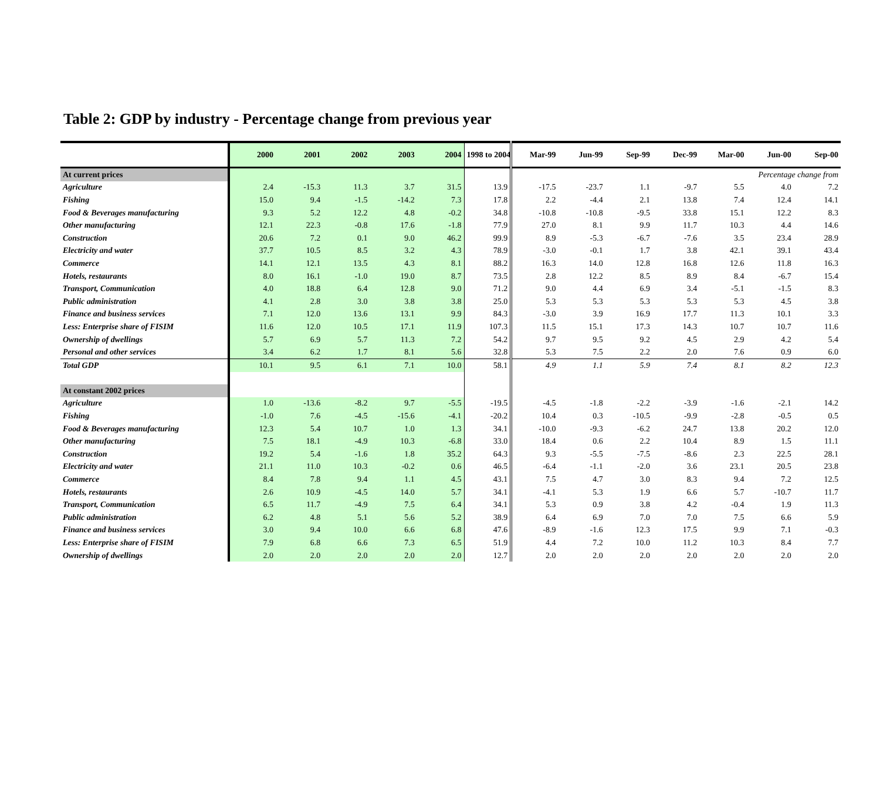Table 2: GDP by industry - Percentage change from previous year
| | 2000 | 2001 | 2002 | 2003 | 2004 | 1998 to 2004 | Mar-99 | Jun-99 | Sep-99 | Dec-99 | Mar-00 | Jun-00 | Sep-00 |
| --- | --- | --- | --- | --- | --- | --- | --- | --- | --- | --- | --- | --- | --- |
| At current prices | | | | | | | Percentage change from | | | | | | |
| Agriculture | 2.4 | -15.3 | 11.3 | 3.7 | 31.5 | 13.9 | -17.5 | -23.7 | 1.1 | -9.7 | 5.5 | 4.0 | 7.2 |
| Fishing | 15.0 | 9.4 | -1.5 | -14.2 | 7.3 | 17.8 | 2.2 | -4.4 | 2.1 | 13.8 | 7.4 | 12.4 | 14.1 |
| Food & Beverages manufacturing | 9.3 | 5.2 | 12.2 | 4.8 | -0.2 | 34.8 | -10.8 | -10.8 | -9.5 | 33.8 | 15.1 | 12.2 | 8.3 |
| Other manufacturing | 12.1 | 22.3 | -0.8 | 17.6 | -1.8 | 77.9 | 27.0 | 8.1 | 9.9 | 11.7 | 10.3 | 4.4 | 14.6 |
| Construction | 20.6 | 7.2 | 0.1 | 9.0 | 46.2 | 99.9 | 8.9 | -5.3 | -6.7 | -7.6 | 3.5 | 23.4 | 28.9 |
| Electricity and water | 37.7 | 10.5 | 8.5 | 3.2 | 4.3 | 78.9 | -3.0 | -0.1 | 1.7 | 3.8 | 42.1 | 39.1 | 43.4 |
| Commerce | 14.1 | 12.1 | 13.5 | 4.3 | 8.1 | 88.2 | 16.3 | 14.0 | 12.8 | 16.8 | 12.6 | 11.8 | 16.3 |
| Hotels, restaurants | 8.0 | 16.1 | -1.0 | 19.0 | 8.7 | 73.5 | 2.8 | 12.2 | 8.5 | 8.9 | 8.4 | -6.7 | 15.4 |
| Transport, Communication | 4.0 | 18.8 | 6.4 | 12.8 | 9.0 | 71.2 | 9.0 | 4.4 | 6.9 | 3.4 | -5.1 | -1.5 | 8.3 |
| Public administration | 4.1 | 2.8 | 3.0 | 3.8 | 3.8 | 25.0 | 5.3 | 5.3 | 5.3 | 5.3 | 5.3 | 4.5 | 3.8 |
| Finance and business services | 7.1 | 12.0 | 13.6 | 13.1 | 9.9 | 84.3 | -3.0 | 3.9 | 16.9 | 17.7 | 11.3 | 10.1 | 3.3 |
| Less: Enterprise share of FISIM | 11.6 | 12.0 | 10.5 | 17.1 | 11.9 | 107.3 | 11.5 | 15.1 | 17.3 | 14.3 | 10.7 | 10.7 | 11.6 |
| Ownership of dwellings | 5.7 | 6.9 | 5.7 | 11.3 | 7.2 | 54.2 | 9.7 | 9.5 | 9.2 | 4.5 | 2.9 | 4.2 | 5.4 |
| Personal and other services | 3.4 | 6.2 | 1.7 | 8.1 | 5.6 | 32.8 | 5.3 | 7.5 | 2.2 | 2.0 | 7.6 | 0.9 | 6.0 |
| Total GDP | 10.1 | 9.5 | 6.1 | 7.1 | 10.0 | 58.1 | 4.9 | 1.1 | 5.9 | 7.4 | 8.1 | 8.2 | 12.3 |
| At constant 2002 prices | | | | | | | | | | | | | |
| Agriculture | 1.0 | -13.6 | -8.2 | 9.7 | -5.5 | -19.5 | -4.5 | -1.8 | -2.2 | -3.9 | -1.6 | -2.1 | 14.2 |
| Fishing | -1.0 | 7.6 | -4.5 | -15.6 | -4.1 | -20.2 | 10.4 | 0.3 | -10.5 | -9.9 | -2.8 | -0.5 | 0.5 |
| Food & Beverages manufacturing | 12.3 | 5.4 | 10.7 | 1.0 | 1.3 | 34.1 | -10.0 | -9.3 | -6.2 | 24.7 | 13.8 | 20.2 | 12.0 |
| Other manufacturing | 7.5 | 18.1 | -4.9 | 10.3 | -6.8 | 33.0 | 18.4 | 0.6 | 2.2 | 10.4 | 8.9 | 1.5 | 11.1 |
| Construction | 19.2 | 5.4 | -1.6 | 1.8 | 35.2 | 64.3 | 9.3 | -5.5 | -7.5 | -8.6 | 2.3 | 22.5 | 28.1 |
| Electricity and water | 21.1 | 11.0 | 10.3 | -0.2 | 0.6 | 46.5 | -6.4 | -1.1 | -2.0 | 3.6 | 23.1 | 20.5 | 23.8 |
| Commerce | 8.4 | 7.8 | 9.4 | 1.1 | 4.5 | 43.1 | 7.5 | 4.7 | 3.0 | 8.3 | 9.4 | 7.2 | 12.5 |
| Hotels, restaurants | 2.6 | 10.9 | -4.5 | 14.0 | 5.7 | 34.1 | -4.1 | 5.3 | 1.9 | 6.6 | 5.7 | -10.7 | 11.7 |
| Transport, Communication | 6.5 | 11.7 | -4.9 | 7.5 | 6.4 | 34.1 | 5.3 | 0.9 | 3.8 | 4.2 | -0.4 | 1.9 | 11.3 |
| Public administration | 6.2 | 4.8 | 5.1 | 5.6 | 5.2 | 38.9 | 6.4 | 6.9 | 7.0 | 7.0 | 7.5 | 6.6 | 5.9 |
| Finance and business services | 3.0 | 9.4 | 10.0 | 6.6 | 6.8 | 47.6 | -8.9 | -1.6 | 12.3 | 17.5 | 9.9 | 7.1 | -0.3 |
| Less: Enterprise share of FISIM | 7.9 | 6.8 | 6.6 | 7.3 | 6.5 | 51.9 | 4.4 | 7.2 | 10.0 | 11.2 | 10.3 | 8.4 | 7.7 |
| Ownership of dwellings | 2.0 | 2.0 | 2.0 | 2.0 | 2.0 | 12.7 | 2.0 | 2.0 | 2.0 | 2.0 | 2.0 | 2.0 | 2.0 |